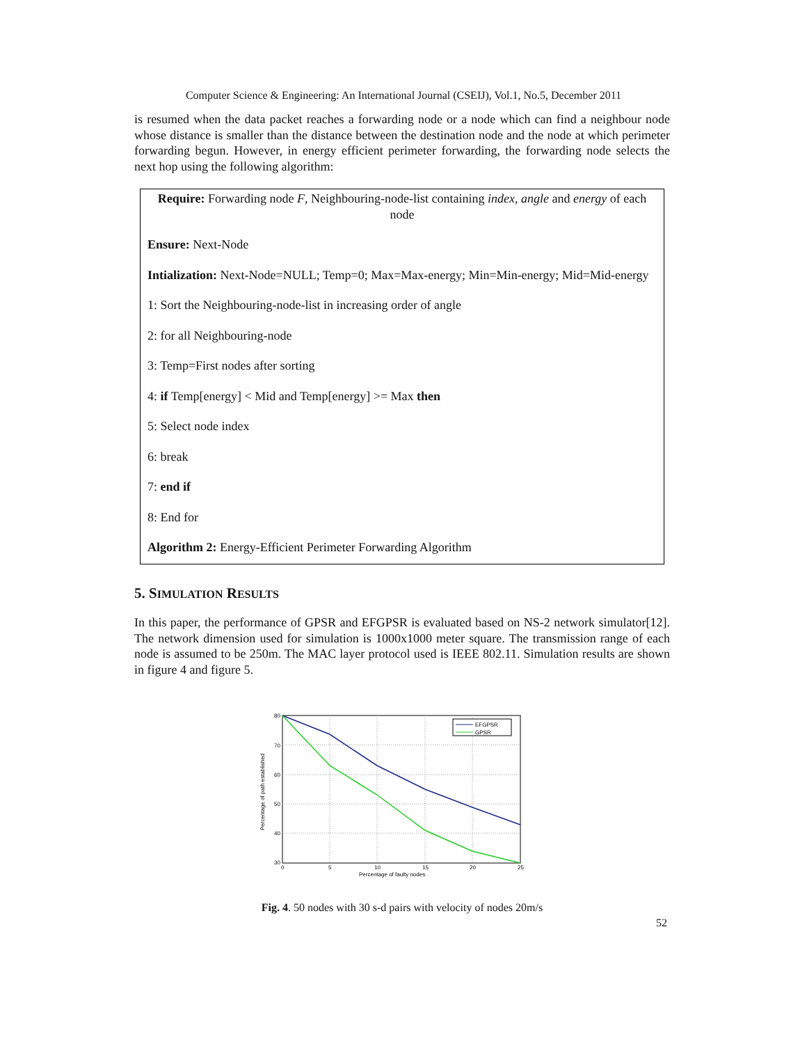Computer Science & Engineering: An International Journal (CSEIJ), Vol.1, No.5, December 2011
is resumed when the data packet reaches a forwarding node or a node which can find a neighbour node whose distance is smaller than the distance between the destination node and the node at which perimeter forwarding begun. However, in energy efficient perimeter forwarding, the forwarding node selects the next hop using the following algorithm:
Require: Forwarding node F, Neighbouring-node-list containing index, angle and energy of each node
Ensure: Next-Node
Intialization: Next-Node=NULL; Temp=0; Max=Max-energy; Min=Min-energy; Mid=Mid-energy
1: Sort the Neighbouring-node-list in increasing order of angle
2: for all Neighbouring-node
3: Temp=First nodes after sorting
4: if Temp[energy] < Mid and Temp[energy] >= Max then
5: Select node index
6: break
7: end if
8: End for
Algorithm 2: Energy-Efficient Perimeter Forwarding Algorithm
5. SIMULATION RESULTS
In this paper, the performance of GPSR and EFGPSR is evaluated based on NS-2 network simulator[12]. The network dimension used for simulation is 1000x1000 meter square. The transmission range of each node is assumed to be 250m. The MAC layer protocol used is IEEE 802.11. Simulation results are shown in figure 4 and figure 5.
80
70
60
50
40
30
0
5
10
15
20
25
Percentage of faulty nodes
Percentage of path established
EFGPSR
GPSR
Fig. 4. 50 nodes with 30 s-d pairs with velocity of nodes 20m/s
52